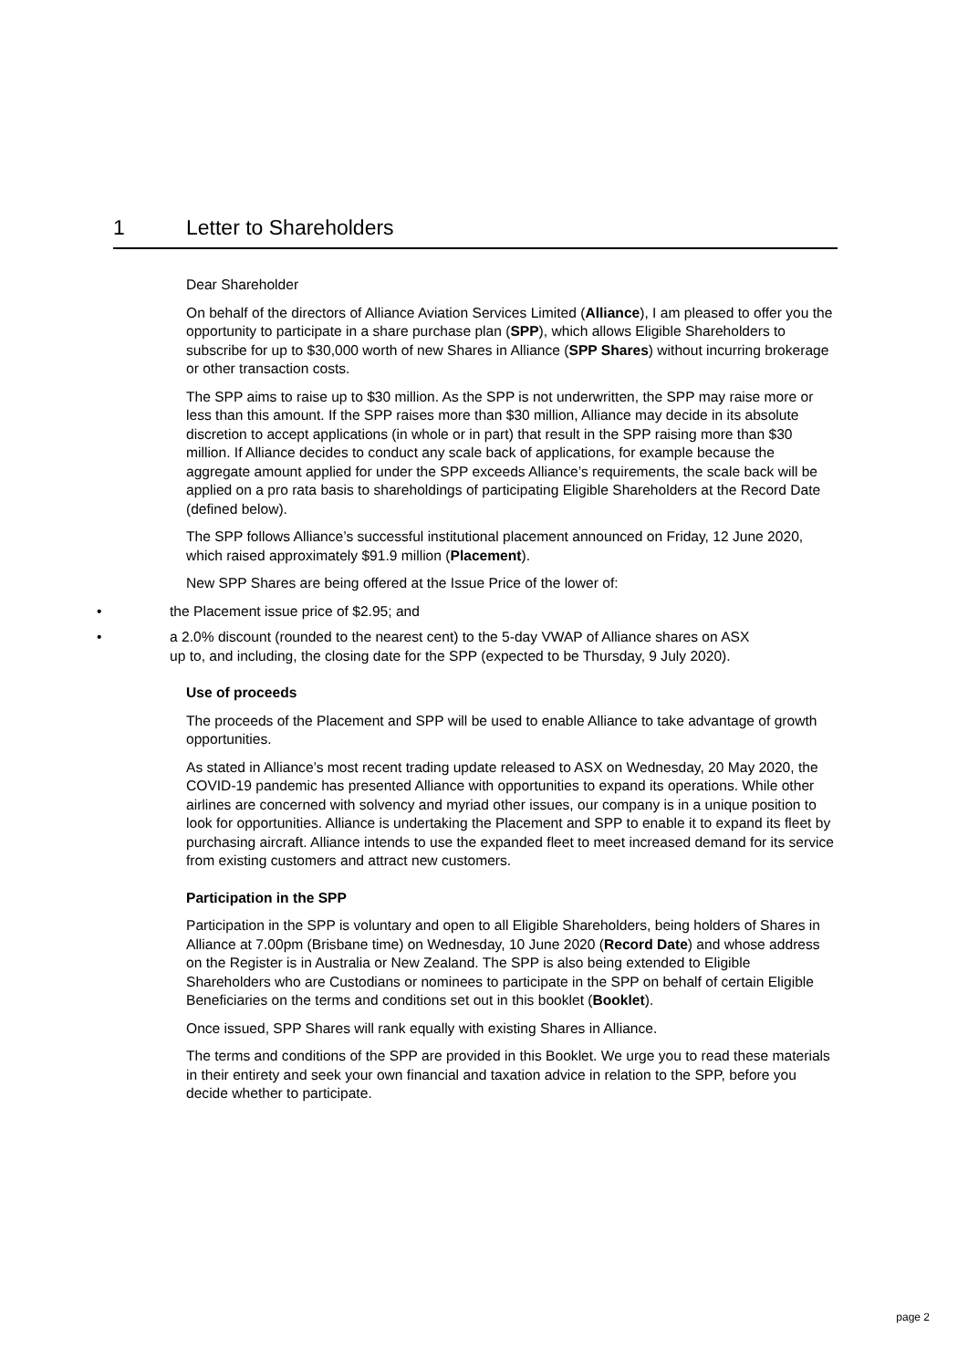1 Letter to Shareholders
Dear Shareholder
On behalf of the directors of Alliance Aviation Services Limited (Alliance), I am pleased to offer you the opportunity to participate in a share purchase plan (SPP), which allows Eligible Shareholders to subscribe for up to $30,000 worth of new Shares in Alliance (SPP Shares) without incurring brokerage or other transaction costs.
The SPP aims to raise up to $30 million. As the SPP is not underwritten, the SPP may raise more or less than this amount. If the SPP raises more than $30 million, Alliance may decide in its absolute discretion to accept applications (in whole or in part) that result in the SPP raising more than $30 million. If Alliance decides to conduct any scale back of applications, for example because the aggregate amount applied for under the SPP exceeds Alliance’s requirements, the scale back will be applied on a pro rata basis to shareholdings of participating Eligible Shareholders at the Record Date (defined below).
The SPP follows Alliance’s successful institutional placement announced on Friday, 12 June 2020, which raised approximately $91.9 million (Placement).
New SPP Shares are being offered at the Issue Price of the lower of:
• the Placement issue price of $2.95; and
• a 2.0% discount (rounded to the nearest cent) to the 5-day VWAP of Alliance shares on ASX up to, and including, the closing date for the SPP (expected to be Thursday, 9 July 2020).
Use of proceeds
The proceeds of the Placement and SPP will be used to enable Alliance to take advantage of growth opportunities.
As stated in Alliance’s most recent trading update released to ASX on Wednesday, 20 May 2020, the COVID-19 pandemic has presented Alliance with opportunities to expand its operations. While other airlines are concerned with solvency and myriad other issues, our company is in a unique position to look for opportunities. Alliance is undertaking the Placement and SPP to enable it to expand its fleet by purchasing aircraft. Alliance intends to use the expanded fleet to meet increased demand for its service from existing customers and attract new customers.
Participation in the SPP
Participation in the SPP is voluntary and open to all Eligible Shareholders, being holders of Shares in Alliance at 7.00pm (Brisbane time) on Wednesday, 10 June 2020 (Record Date) and whose address on the Register is in Australia or New Zealand. The SPP is also being extended to Eligible Shareholders who are Custodians or nominees to participate in the SPP on behalf of certain Eligible Beneficiaries on the terms and conditions set out in this booklet (Booklet).
Once issued, SPP Shares will rank equally with existing Shares in Alliance.
The terms and conditions of the SPP are provided in this Booklet. We urge you to read these materials in their entirety and seek your own financial and taxation advice in relation to the SPP, before you decide whether to participate.
page 2